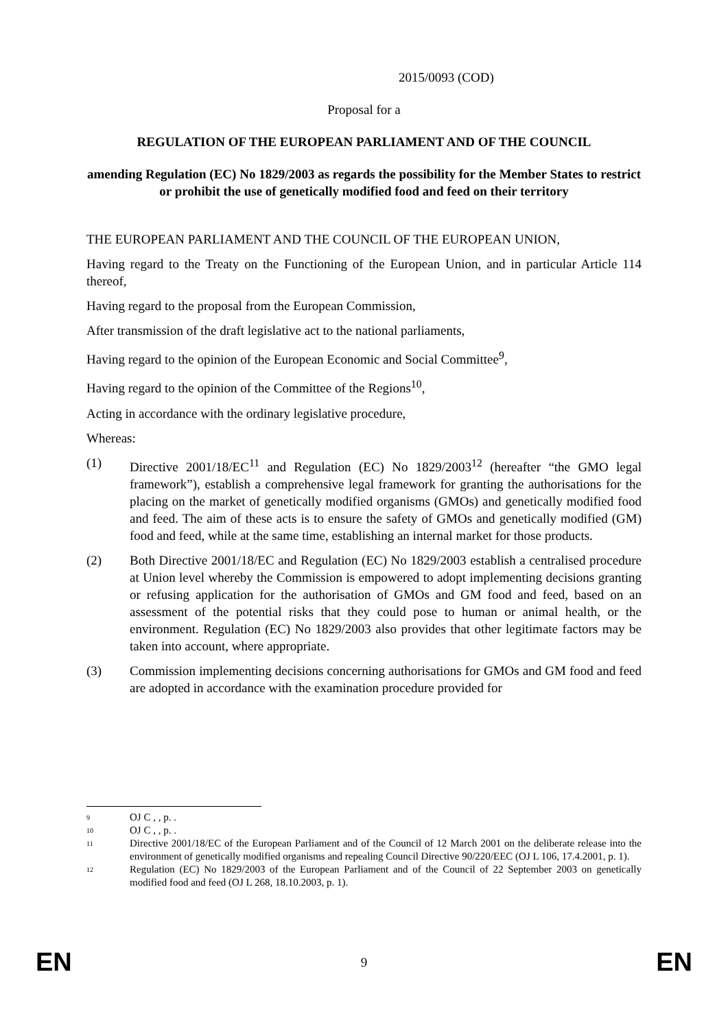2015/0093 (COD)
Proposal for a
REGULATION OF THE EUROPEAN PARLIAMENT AND OF THE COUNCIL
amending Regulation (EC) No 1829/2003 as regards the possibility for the Member States to restrict or prohibit the use of genetically modified food and feed on their territory
THE EUROPEAN PARLIAMENT AND THE COUNCIL OF THE EUROPEAN UNION,
Having regard to the Treaty on the Functioning of the European Union, and in particular Article 114 thereof,
Having regard to the proposal from the European Commission,
After transmission of the draft legislative act to the national parliaments,
Having regard to the opinion of the European Economic and Social Committee<sup>9</sup>,
Having regard to the opinion of the Committee of the Regions<sup>10</sup>,
Acting in accordance with the ordinary legislative procedure,
Whereas:
(1) Directive 2001/18/EC<sup>11</sup> and Regulation (EC) No 1829/2003<sup>12</sup> (hereafter “the GMO legal framework”), establish a comprehensive legal framework for granting the authorisations for the placing on the market of genetically modified organisms (GMOs) and genetically modified food and feed. The aim of these acts is to ensure the safety of GMOs and genetically modified (GM) food and feed, while at the same time, establishing an internal market for those products.
(2) Both Directive 2001/18/EC and Regulation (EC) No 1829/2003 establish a centralised procedure at Union level whereby the Commission is empowered to adopt implementing decisions granting or refusing application for the authorisation of GMOs and GM food and feed, based on an assessment of the potential risks that they could pose to human or animal health, or the environment. Regulation (EC) No 1829/2003 also provides that other legitimate factors may be taken into account, where appropriate.
(3) Commission implementing decisions concerning authorisations for GMOs and GM food and feed are adopted in accordance with the examination procedure provided for
9
OJ C , , p. .
10
OJ C , , p. .
11
Directive 2001/18/EC of the European Parliament and of the Council of 12 March 2001 on the deliberate release into the environment of genetically modified organisms and repealing Council Directive 90/220/EEC (OJ L 106, 17.4.2001, p. 1).
12
Regulation (EC) No 1829/2003 of the European Parliament and of the Council of 22 September 2003 on genetically modified food and feed (OJ L 268, 18.10.2003, p. 1).
EN 9 EN